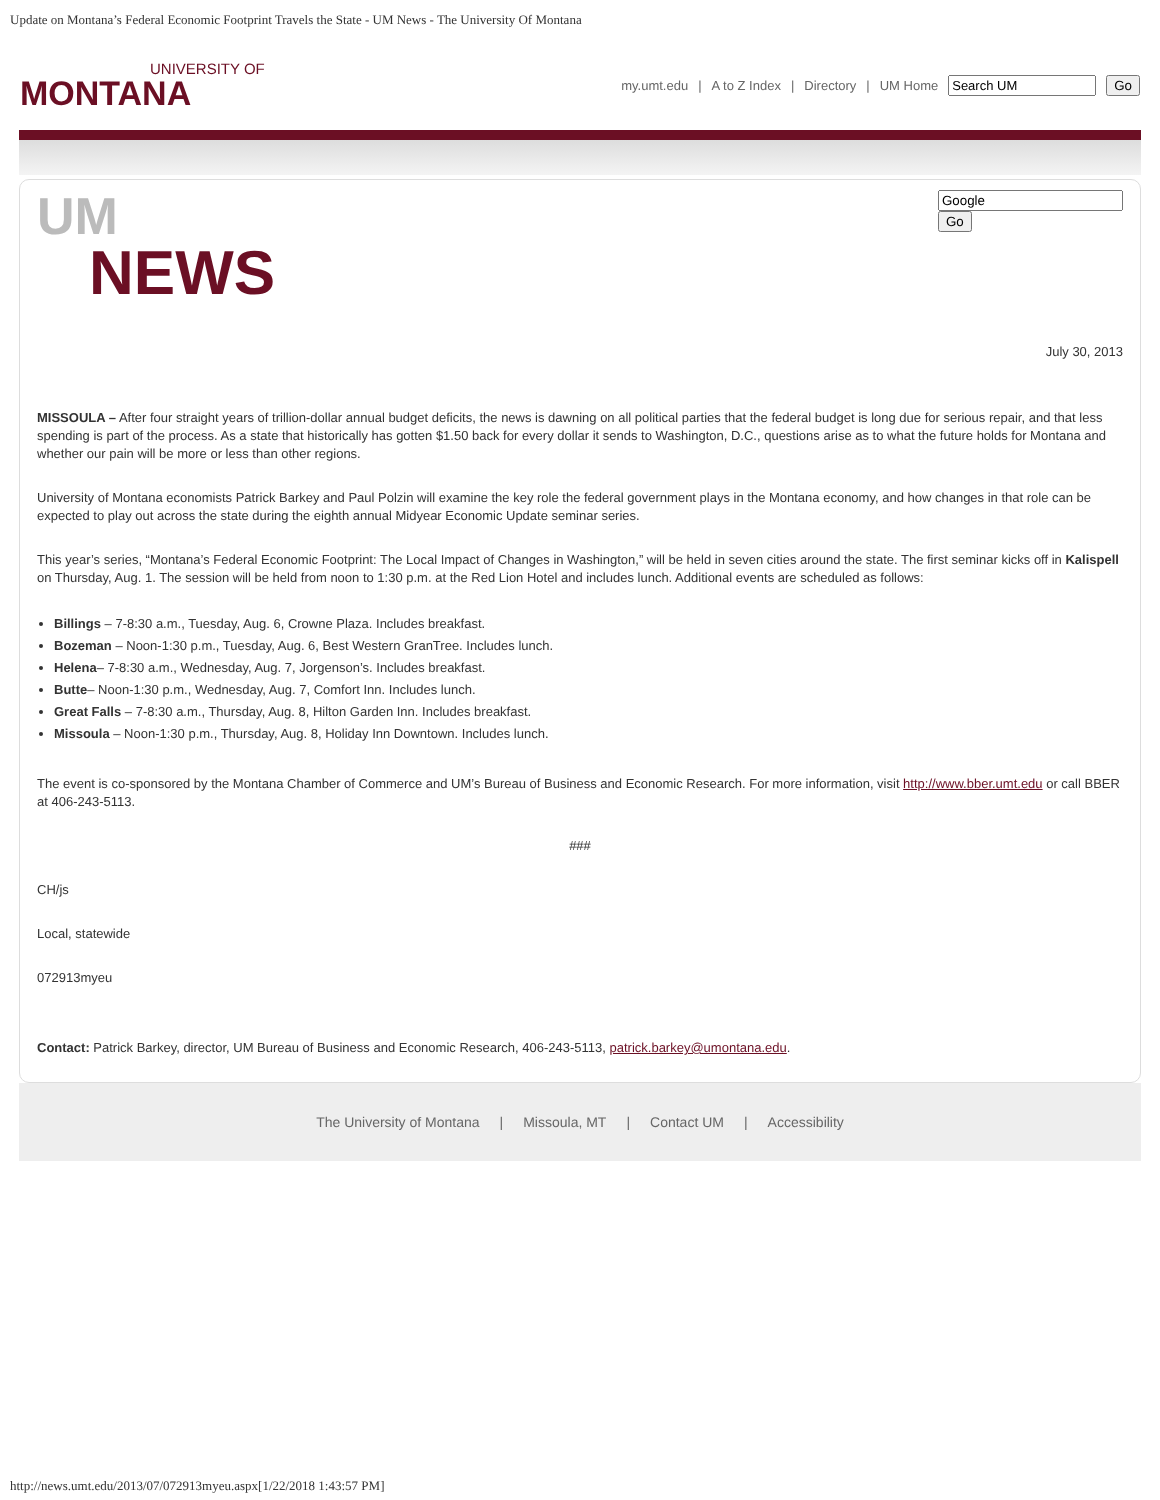Update on Montana’s Federal Economic Footprint Travels the State - UM News - The University Of Montana
UNIVERSITY OF
MONTANA
my.umt.edu | A to Z Index | Directory | UM Home Go
UM
NEWS
Go
July 30, 2013
MISSOULA – After four straight years of trillion-dollar annual budget deficits, the news is dawning on all political parties that the federal budget is long due for serious repair, and that less spending is part of the process. As a state that historically has gotten $1.50 back for every dollar it sends to Washington, D.C., questions arise as to what the future holds for Montana and whether our pain will be more or less than other regions.
University of Montana economists Patrick Barkey and Paul Polzin will examine the key role the federal government plays in the Montana economy, and how changes in that role can be expected to play out across the state during the eighth annual Midyear Economic Update seminar series.
This year’s series, “Montana’s Federal Economic Footprint: The Local Impact of Changes in Washington,” will be held in seven cities around the state. The first seminar kicks off in Kalispell on Thursday, Aug. 1. The session will be held from noon to 1:30 p.m. at the Red Lion Hotel and includes lunch. Additional events are scheduled as follows:
Billings – 7-8:30 a.m., Tuesday, Aug. 6, Crowne Plaza. Includes breakfast.
Bozeman – Noon-1:30 p.m., Tuesday, Aug. 6, Best Western GranTree. Includes lunch.
Helena– 7-8:30 a.m., Wednesday, Aug. 7, Jorgenson’s. Includes breakfast.
Butte– Noon-1:30 p.m., Wednesday, Aug. 7, Comfort Inn. Includes lunch.
Great Falls – 7-8:30 a.m., Thursday, Aug. 8, Hilton Garden Inn. Includes breakfast.
Missoula – Noon-1:30 p.m., Thursday, Aug. 8, Holiday Inn Downtown. Includes lunch.
The event is co-sponsored by the Montana Chamber of Commerce and UM’s Bureau of Business and Economic Research. For more information, visit http://www.bber.umt.edu or call BBER at 406-243-5113.
###
CH/js
Local, statewide
072913myeu
Contact: Patrick Barkey, director, UM Bureau of Business and Economic Research, 406-243-5113, patrick.barkey@umontana.edu.
The University of Montana | Missoula, MT | Contact UM | Accessibility
http://news.umt.edu/2013/07/072913myeu.aspx[1/22/2018 1:43:57 PM]